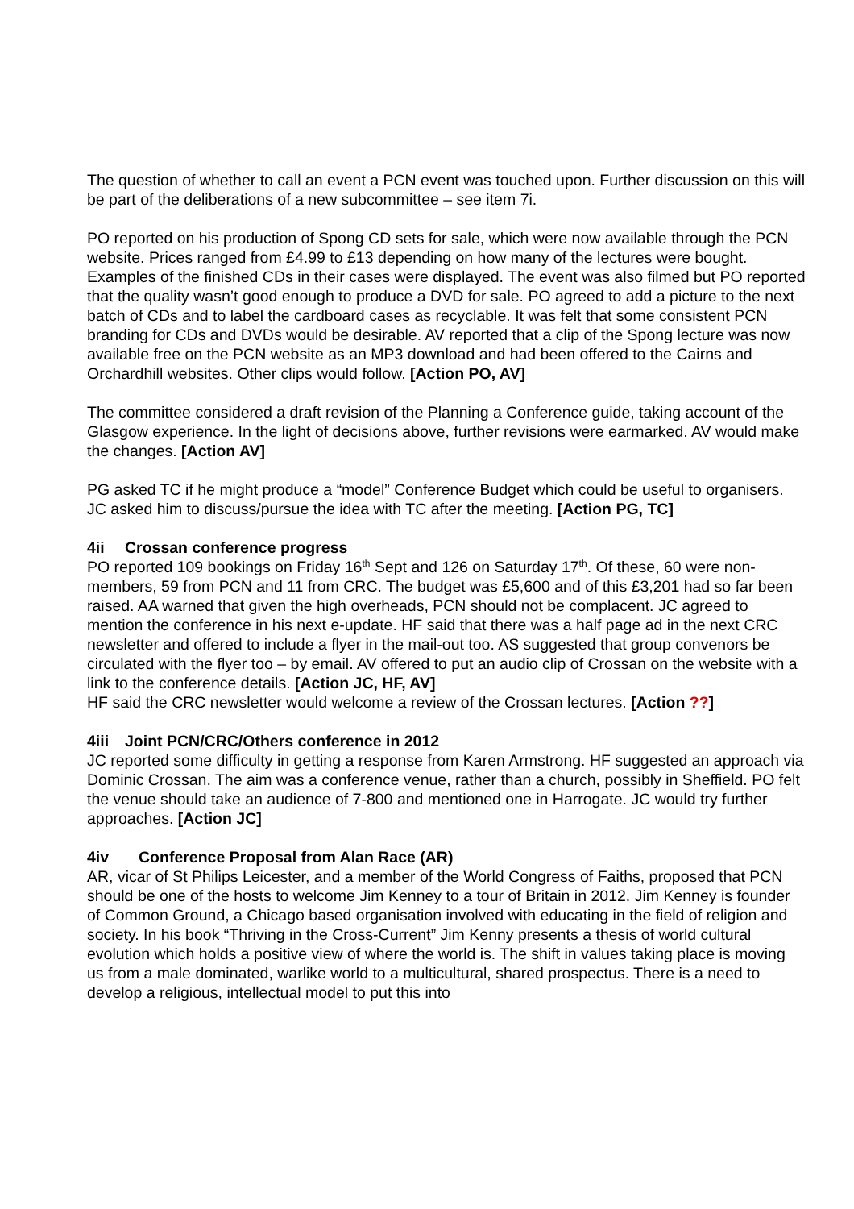The question of whether to call an event a PCN event was touched upon. Further discussion on this will be part of the deliberations of a new subcommittee – see item 7i.
PO reported on his production of Spong CD sets for sale, which were now available through the PCN website. Prices ranged from £4.99 to £13 depending on how many of the lectures were bought. Examples of the finished CDs in their cases were displayed. The event was also filmed but PO reported that the quality wasn’t good enough to produce a DVD for sale. PO agreed to add a picture to the next batch of CDs and to label the cardboard cases as recyclable. It was felt that some consistent PCN branding for CDs and DVDs would be desirable. AV reported that a clip of the Spong lecture was now available free on the PCN website as an MP3 download and had been offered to the Cairns and Orchardhill websites. Other clips would follow. [Action PO, AV]
The committee considered a draft revision of the Planning a Conference guide, taking account of the Glasgow experience. In the light of decisions above, further revisions were earmarked. AV would make the changes. [Action AV]
PG asked TC if he might produce a “model” Conference Budget which could be useful to organisers. JC asked him to discuss/pursue the idea with TC after the meeting. [Action PG, TC]
4ii Crossan conference progress
PO reported 109 bookings on Friday 16<sup>th</sup> Sept and 126 on Saturday 17<sup>th</sup>. Of these, 60 were non-members, 59 from PCN and 11 from CRC. The budget was £5,600 and of this £3,201 had so far been raised. AA warned that given the high overheads, PCN should not be complacent. JC agreed to mention the conference in his next e-update. HF said that there was a half page ad in the next CRC newsletter and offered to include a flyer in the mail-out too. AS suggested that group convenors be circulated with the flyer too – by email. AV offered to put an audio clip of Crossan on the website with a link to the conference details. [Action JC, HF, AV]
HF said the CRC newsletter would welcome a review of the Crossan lectures. [Action ??]
4iii Joint PCN/CRC/Others conference in 2012
JC reported some difficulty in getting a response from Karen Armstrong. HF suggested an approach via Dominic Crossan. The aim was a conference venue, rather than a church, possibly in Sheffield. PO felt the venue should take an audience of 7-800 and mentioned one in Harrogate. JC would try further approaches. [Action JC]
4iv Conference Proposal from Alan Race (AR)
AR, vicar of St Philips Leicester, and a member of the World Congress of Faiths, proposed that PCN should be one of the hosts to welcome Jim Kenney to a tour of Britain in 2012. Jim Kenney is founder of Common Ground, a Chicago based organisation involved with educating in the field of religion and society. In his book “Thriving in the Cross-Current” Jim Kenny presents a thesis of world cultural evolution which holds a positive view of where the world is. The shift in values taking place is moving us from a male dominated, warlike world to a multicultural, shared prospectus. There is a need to develop a religious, intellectual model to put this into